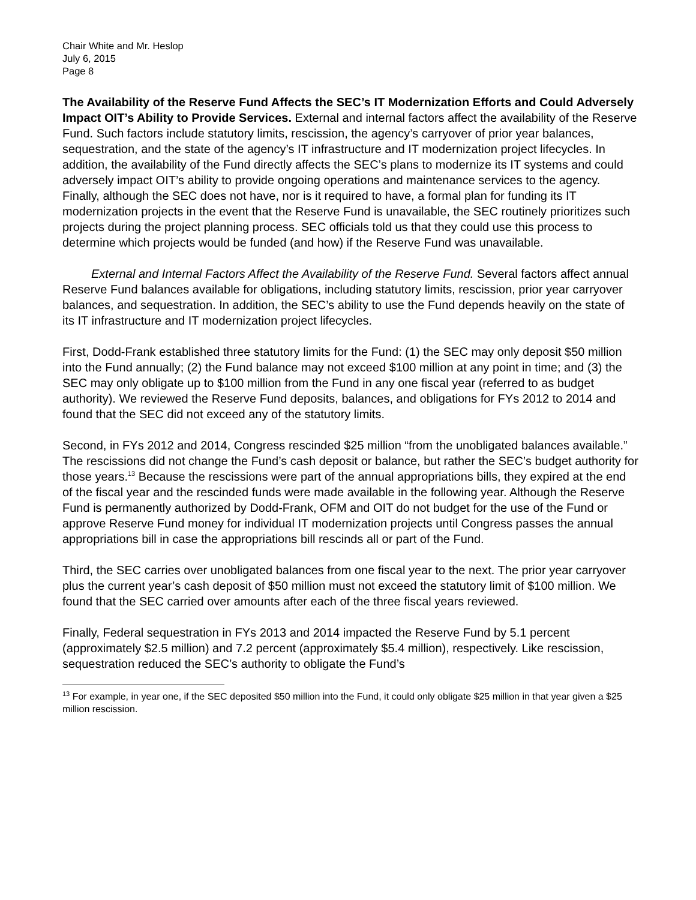Chair White and Mr. Heslop
July 6, 2015
Page 8
The Availability of the Reserve Fund Affects the SEC’s IT Modernization Efforts and Could Adversely Impact OIT’s Ability to Provide Services. External and internal factors affect the availability of the Reserve Fund. Such factors include statutory limits, rescission, the agency’s carryover of prior year balances, sequestration, and the state of the agency’s IT infrastructure and IT modernization project lifecycles. In addition, the availability of the Fund directly affects the SEC’s plans to modernize its IT systems and could adversely impact OIT’s ability to provide ongoing operations and maintenance services to the agency. Finally, although the SEC does not have, nor is it required to have, a formal plan for funding its IT modernization projects in the event that the Reserve Fund is unavailable, the SEC routinely prioritizes such projects during the project planning process. SEC officials told us that they could use this process to determine which projects would be funded (and how) if the Reserve Fund was unavailable.
External and Internal Factors Affect the Availability of the Reserve Fund. Several factors affect annual Reserve Fund balances available for obligations, including statutory limits, rescission, prior year carryover balances, and sequestration. In addition, the SEC’s ability to use the Fund depends heavily on the state of its IT infrastructure and IT modernization project lifecycles.
First, Dodd-Frank established three statutory limits for the Fund: (1) the SEC may only deposit $50 million into the Fund annually; (2) the Fund balance may not exceed $100 million at any point in time; and (3) the SEC may only obligate up to $100 million from the Fund in any one fiscal year (referred to as budget authority). We reviewed the Reserve Fund deposits, balances, and obligations for FYs 2012 to 2014 and found that the SEC did not exceed any of the statutory limits.
Second, in FYs 2012 and 2014, Congress rescinded $25 million “from the unobligated balances available.” The rescissions did not change the Fund’s cash deposit or balance, but rather the SEC’s budget authority for those years.<sup>13</sup> Because the rescissions were part of the annual appropriations bills, they expired at the end of the fiscal year and the rescinded funds were made available in the following year. Although the Reserve Fund is permanently authorized by Dodd-Frank, OFM and OIT do not budget for the use of the Fund or approve Reserve Fund money for individual IT modernization projects until Congress passes the annual appropriations bill in case the appropriations bill rescinds all or part of the Fund.
Third, the SEC carries over unobligated balances from one fiscal year to the next. The prior year carryover plus the current year’s cash deposit of $50 million must not exceed the statutory limit of $100 million. We found that the SEC carried over amounts after each of the three fiscal years reviewed.
Finally, Federal sequestration in FYs 2013 and 2014 impacted the Reserve Fund by 5.1 percent (approximately $2.5 million) and 7.2 percent (approximately $5.4 million), respectively. Like rescission, sequestration reduced the SEC’s authority to obligate the Fund’s
<sup>13</sup> For example, in year one, if the SEC deposited $50 million into the Fund, it could only obligate $25 million in that year given a $25 million rescission.